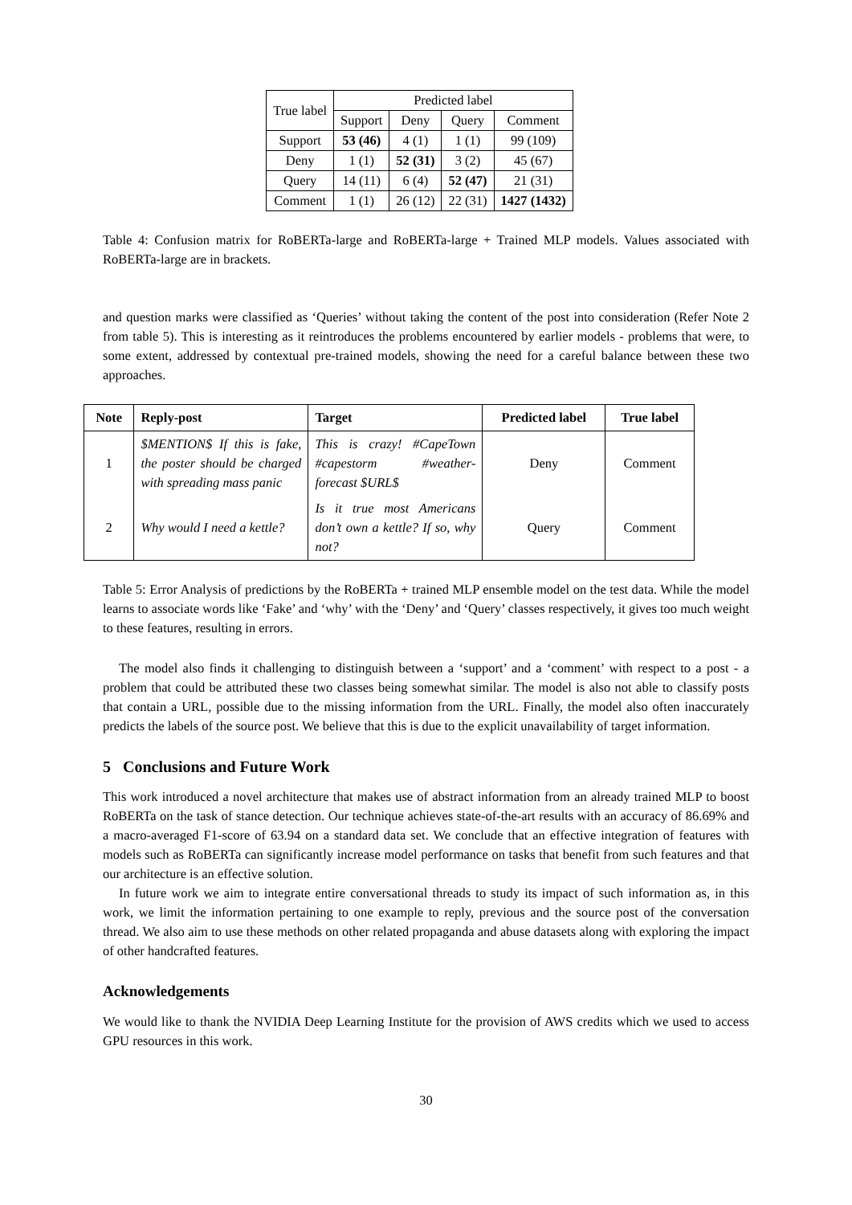| True label | Predicted label | | | |
| --- | --- | --- | --- | --- |
| | Support | Deny | Query | Comment |
| Support | 53 (46) | 4 (1) | 1 (1) | 99 (109) |
| Deny | 1 (1) | 52 (31) | 3 (2) | 45 (67) |
| Query | 14 (11) | 6 (4) | 52 (47) | 21 (31) |
| Comment | 1 (1) | 26 (12) | 22 (31) | 1427 (1432) |
Table 4: Confusion matrix for RoBERTa-large and RoBERTa-large + Trained MLP models. Values associated with RoBERTa-large are in brackets.
and question marks were classified as ‘Queries’ without taking the content of the post into consideration (Refer Note 2 from table 5). This is interesting as it reintroduces the problems encountered by earlier models - problems that were, to some extent, addressed by contextual pre-trained models, showing the need for a careful balance between these two approaches.
| Note | Reply-post | Target | Predicted label | True label |
| --- | --- | --- | --- | --- |
| 1 | $MENTION$ If this is fake, the poster should be charged with spreading mass panic | This is crazy! #CapeTown #capestorm #weather-forecast $URL$ | Deny | Comment |
| 2 | Why would I need a kettle? | Is it true most Americans don’t own a kettle? If so, why not? | Query | Comment |
Table 5: Error Analysis of predictions by the RoBERTa + trained MLP ensemble model on the test data. While the model learns to associate words like ‘Fake’ and ‘why’ with the ‘Deny’ and ‘Query’ classes respectively, it gives too much weight to these features, resulting in errors.
The model also finds it challenging to distinguish between a ‘support’ and a ‘comment’ with respect to a post - a problem that could be attributed these two classes being somewhat similar. The model is also not able to classify posts that contain a URL, possible due to the missing information from the URL. Finally, the model also often inaccurately predicts the labels of the source post. We believe that this is due to the explicit unavailability of target information.
5 Conclusions and Future Work
This work introduced a novel architecture that makes use of abstract information from an already trained MLP to boost RoBERTa on the task of stance detection. Our technique achieves state-of-the-art results with an accuracy of 86.69% and a macro-averaged F1-score of 63.94 on a standard data set. We conclude that an effective integration of features with models such as RoBERTa can significantly increase model performance on tasks that benefit from such features and that our architecture is an effective solution.
In future work we aim to integrate entire conversational threads to study its impact of such information as, in this work, we limit the information pertaining to one example to reply, previous and the source post of the conversation thread. We also aim to use these methods on other related propaganda and abuse datasets along with exploring the impact of other handcrafted features.
Acknowledgements
We would like to thank the NVIDIA Deep Learning Institute for the provision of AWS credits which we used to access GPU resources in this work.
30